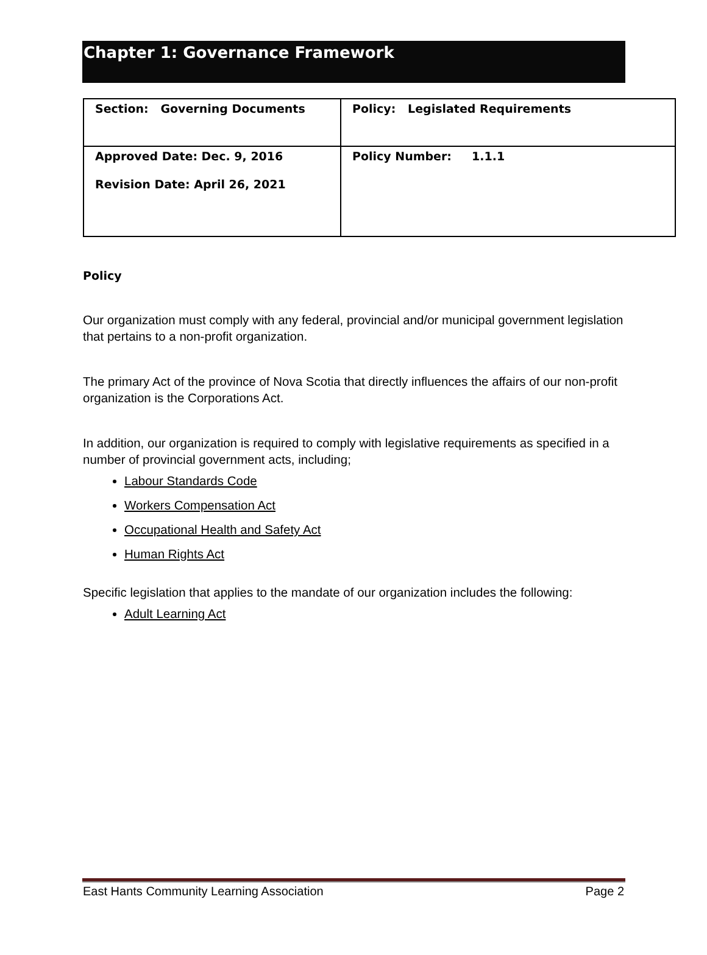Chapter 1: Governance Framework
| Section: Governing Documents | Policy: Legislated Requirements |
| Approved Date: Dec. 9, 2016 Revision Date: April 26, 2021 | Policy Number: 1.1.1 |
Policy
Our organization must comply with any federal, provincial and/or municipal government legislation that pertains to a non-profit organization.
The primary Act of the province of Nova Scotia that directly influences the affairs of our non-profit organization is the Corporations Act.
In addition, our organization is required to comply with legislative requirements as specified in a number of provincial government acts, including;
Labour Standards Code
Workers Compensation Act
Occupational Health and Safety Act
Human Rights Act
Specific legislation that applies to the mandate of our organization includes the following:
Adult Learning Act
East Hants Community Learning Association Page 2